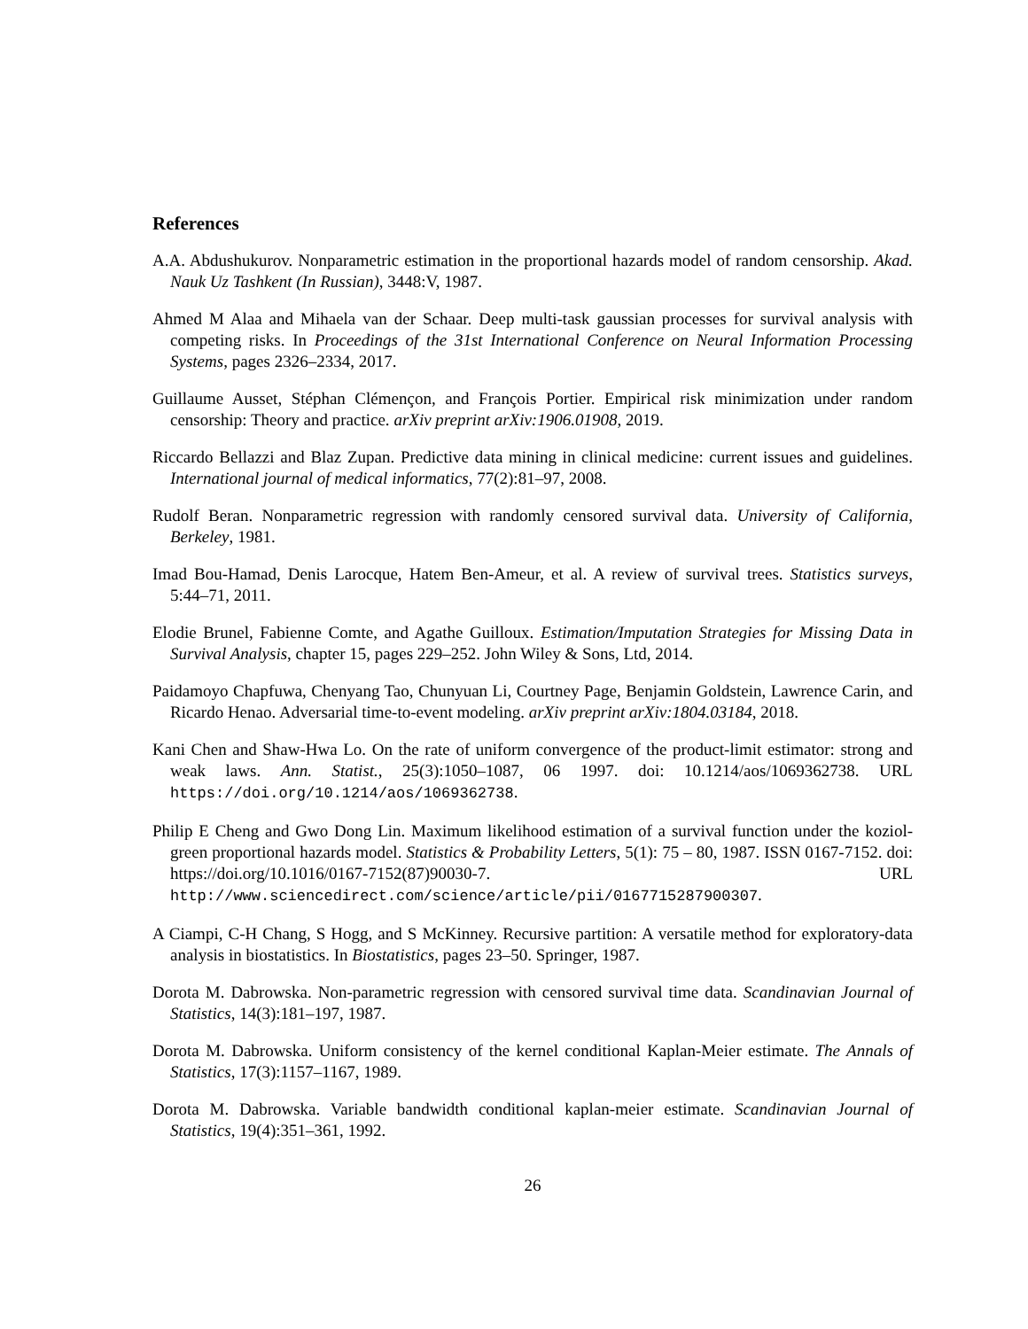References
A.A. Abdushukurov. Nonparametric estimation in the proportional hazards model of random censorship. Akad. Nauk Uz Tashkent (In Russian), 3448:V, 1987.
Ahmed M Alaa and Mihaela van der Schaar. Deep multi-task gaussian processes for survival analysis with competing risks. In Proceedings of the 31st International Conference on Neural Information Processing Systems, pages 2326–2334, 2017.
Guillaume Ausset, Stéphan Clémençon, and François Portier. Empirical risk minimization under random censorship: Theory and practice. arXiv preprint arXiv:1906.01908, 2019.
Riccardo Bellazzi and Blaz Zupan. Predictive data mining in clinical medicine: current issues and guidelines. International journal of medical informatics, 77(2):81–97, 2008.
Rudolf Beran. Nonparametric regression with randomly censored survival data. University of California, Berkeley, 1981.
Imad Bou-Hamad, Denis Larocque, Hatem Ben-Ameur, et al. A review of survival trees. Statistics surveys, 5:44–71, 2011.
Elodie Brunel, Fabienne Comte, and Agathe Guilloux. Estimation/Imputation Strategies for Missing Data in Survival Analysis, chapter 15, pages 229–252. John Wiley & Sons, Ltd, 2014.
Paidamoyo Chapfuwa, Chenyang Tao, Chunyuan Li, Courtney Page, Benjamin Goldstein, Lawrence Carin, and Ricardo Henao. Adversarial time-to-event modeling. arXiv preprint arXiv:1804.03184, 2018.
Kani Chen and Shaw-Hwa Lo. On the rate of uniform convergence of the product-limit estimator: strong and weak laws. Ann. Statist., 25(3):1050–1087, 06 1997. doi: 10.1214/aos/1069362738. URL https://doi.org/10.1214/aos/1069362738.
Philip E Cheng and Gwo Dong Lin. Maximum likelihood estimation of a survival function under the koziol-green proportional hazards model. Statistics & Probability Letters, 5(1): 75 – 80, 1987. ISSN 0167-7152. doi: https://doi.org/10.1016/0167-7152(87)90030-7. URL http://www.sciencedirect.com/science/article/pii/0167715287900307.
A Ciampi, C-H Chang, S Hogg, and S McKinney. Recursive partition: A versatile method for exploratory-data analysis in biostatistics. In Biostatistics, pages 23–50. Springer, 1987.
Dorota M. Dabrowska. Non-parametric regression with censored survival time data. Scandinavian Journal of Statistics, 14(3):181–197, 1987.
Dorota M. Dabrowska. Uniform consistency of the kernel conditional Kaplan-Meier estimate. The Annals of Statistics, 17(3):1157–1167, 1989.
Dorota M. Dabrowska. Variable bandwidth conditional kaplan-meier estimate. Scandinavian Journal of Statistics, 19(4):351–361, 1992.
26